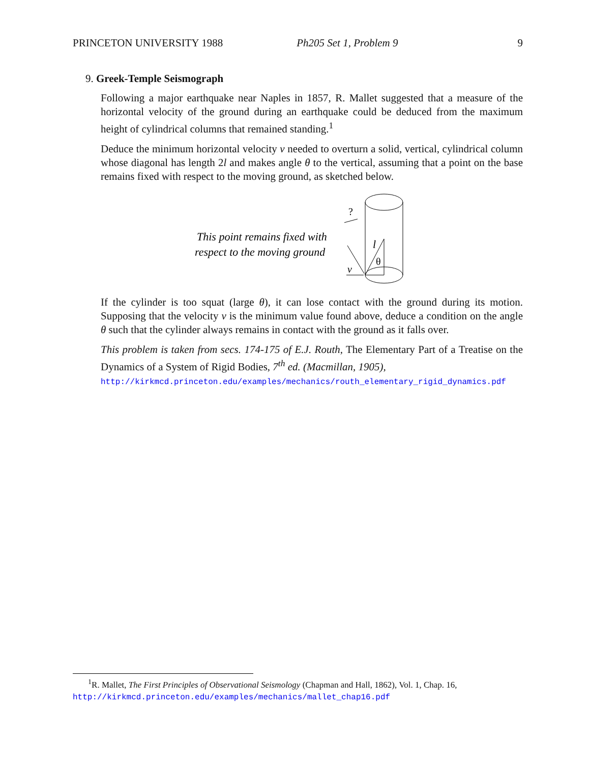PRINCETON UNIVERSITY 1988 Ph205 Set 1, Problem 9 9
9. Greek-Temple Seismograph
Following a major earthquake near Naples in 1857, R. Mallet suggested that a measure of the horizontal velocity of the ground during an earthquake could be deduced from the maximum height of cylindrical columns that remained standing.<sup>1</sup>
Deduce the minimum horizontal velocity v needed to overturn a solid, vertical, cylindrical column whose diagonal has length 2l and makes angle θ to the vertical, assuming that a point on the base remains fixed with respect to the moving ground, as sketched below.
?
This point remains fixed with
respect to the moving ground
l
θ
v
If the cylinder is too squat (large θ), it can lose contact with the ground during its motion. Supposing that the velocity v is the minimum value found above, deduce a condition on the angle θ such that the cylinder always remains in contact with the ground as it falls over.
This problem is taken from secs. 174-175 of E.J. Routh, The Elementary Part of a Treatise on the Dynamics of a System of Rigid Bodies, 7<sup>th</sup> ed. (Macmillan, 1905),
http://kirkmcd.princeton.edu/examples/mechanics/routh_elementary_rigid_dynamics.pdf
<sup>1</sup> R. Mallet, The First Principles of Observational Seismology (Chapman and Hall, 1862), Vol. 1, Chap. 16,
http://kirkmcd.princeton.edu/examples/mechanics/mallet_chap16.pdf